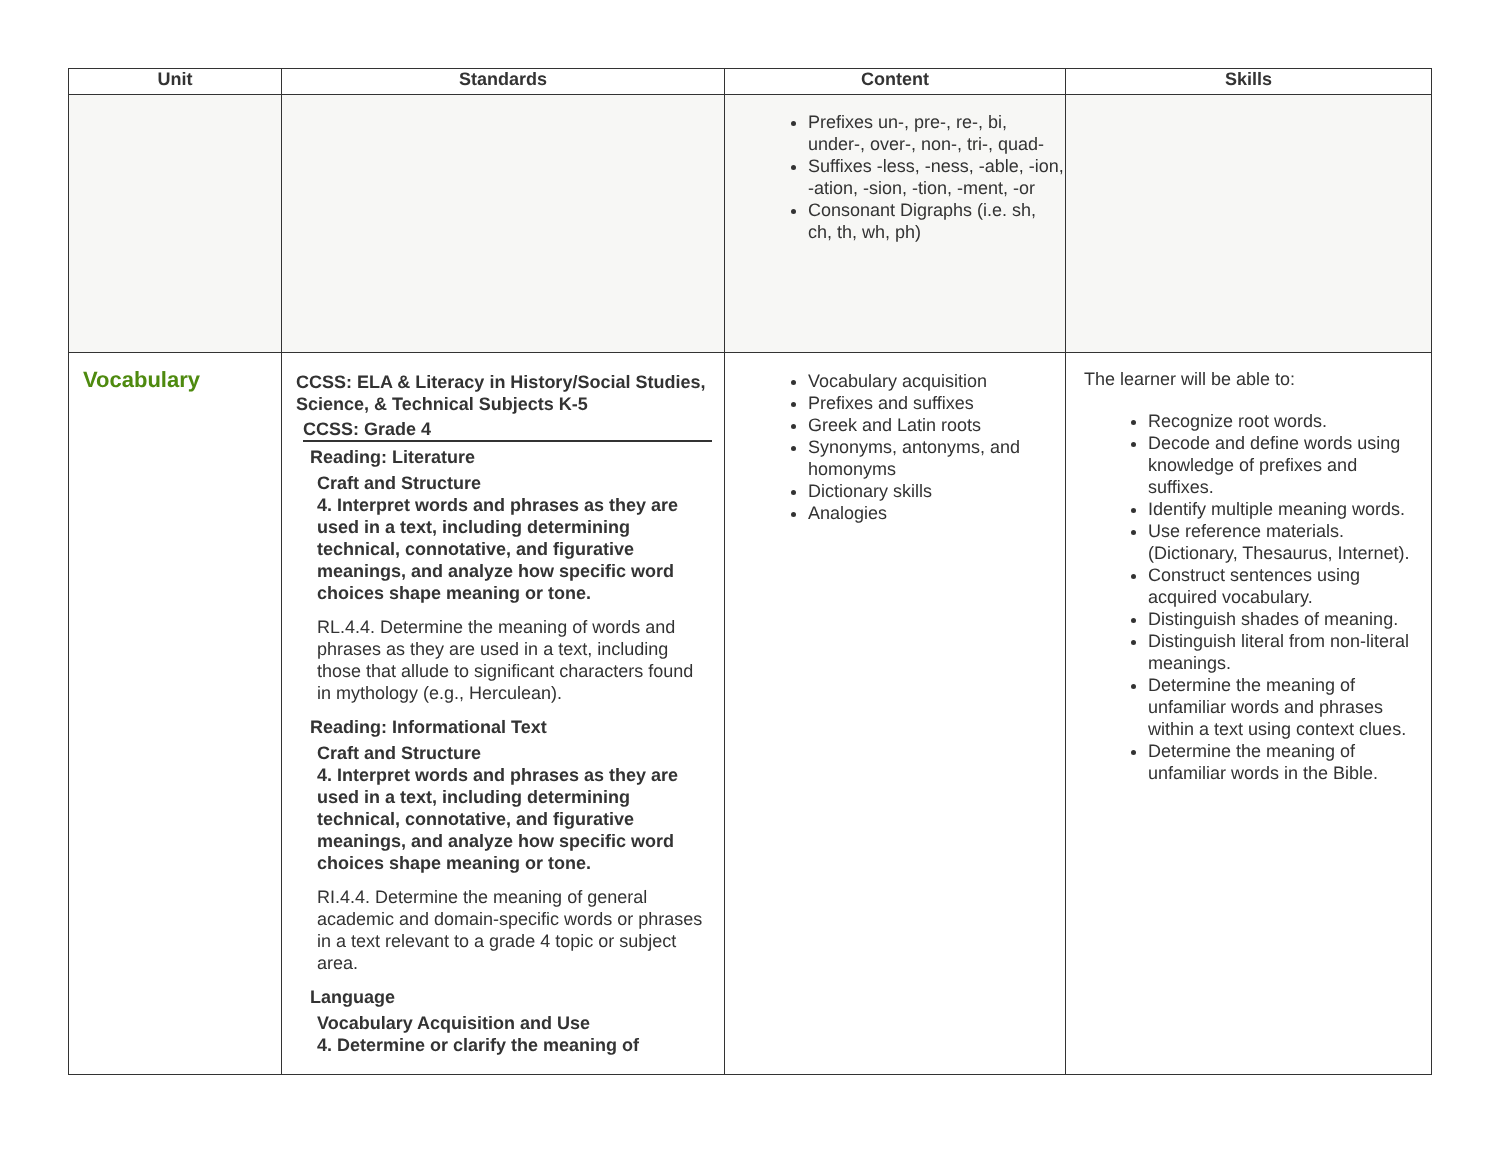| Unit | Standards | Content | Skills |
| --- | --- | --- | --- |
| | | Prefixes un-, pre-, re-, bi, under-, over-, non-, tri-, quad- Suffixes -less, -ness, -able, -ion, -ation, -sion, -tion, -ment, -or Consonant Digraphs (i.e. sh, ch, th, wh, ph) | |
| Vocabulary | CCSS: ELA & Literacy in History/Social Studies, Science, & Technical Subjects K-5 CCSS: Grade 4 Reading: Literature Craft and Structure 4. Interpret words and phrases as they are used in a text, including determining technical, connotative, and figurative meanings, and analyze how specific word choices shape meaning or tone. RL.4.4. Determine the meaning of words and phrases as they are used in a text, including those that allude to significant characters found in mythology (e.g., Herculean). Reading: Informational Text Craft and Structure 4. Interpret words and phrases as they are used in a text, including determining technical, connotative, and figurative meanings, and analyze how specific word choices shape meaning or tone. RI.4.4. Determine the meaning of general academic and domain-specific words or phrases in a text relevant to a grade 4 topic or subject area. Language Vocabulary Acquisition and Use 4. Determine or clarify the meaning of | Vocabulary acquisition Prefixes and suffixes Greek and Latin roots Synonyms, antonyms, and homonyms Dictionary skills Analogies | The learner will be able to: Recognize root words. Decode and define words using knowledge of prefixes and suffixes. Identify multiple meaning words. Use reference materials.(Dictionary, Thesaurus, Internet). Construct sentences using acquired vocabulary. Distinguish shades of meaning. Distinguish literal from non-literal meanings. Determine the meaning of unfamiliar words and phrases within a text using context clues. Determine the meaning of unfamiliar words in the Bible. |